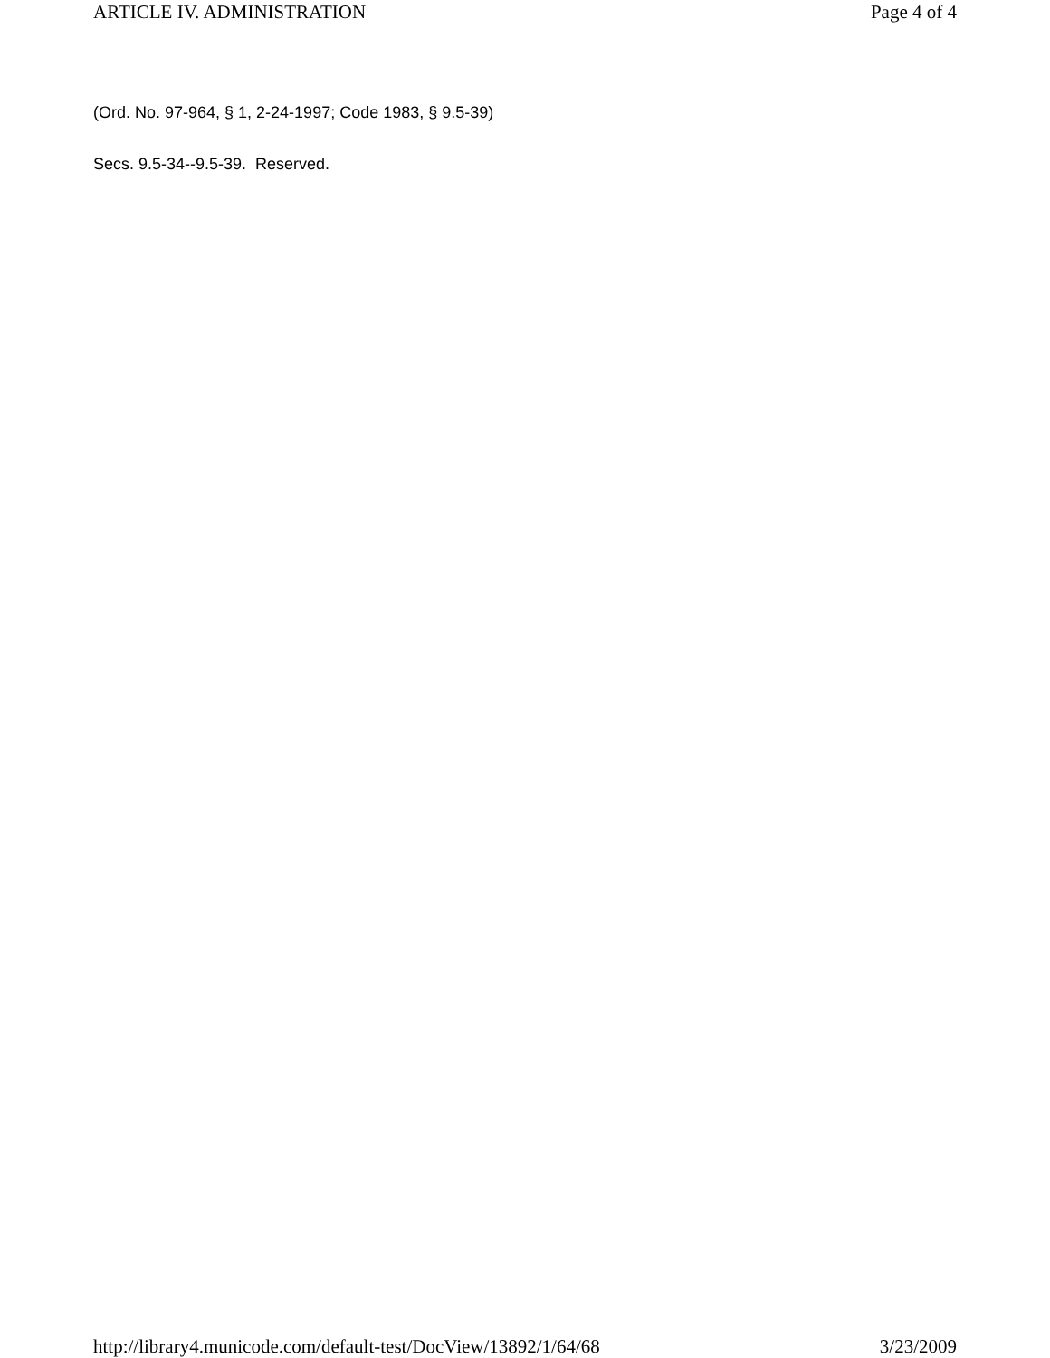ARTICLE IV. ADMINISTRATION Page 4 of 4
(Ord. No. 97-964, § 1, 2-24-1997; Code 1983, § 9.5-39)
Secs. 9.5-34--9.5-39. Reserved.
http://library4.municode.com/default-test/DocView/13892/1/64/68 3/23/2009